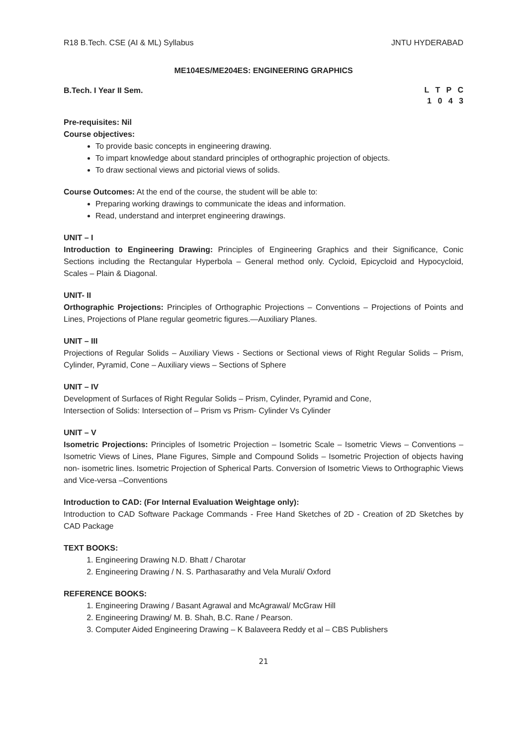R18 B.Tech. CSE (AI & ML) Syllabus JNTU HYDERABAD
ME104ES/ME204ES: ENGINEERING GRAPHICS
B.Tech. I Year II Sem.
L T P C
1 0 4 3
Pre-requisites: Nil
Course objectives:
To provide basic concepts in engineering drawing.
To impart knowledge about standard principles of orthographic projection of objects.
To draw sectional views and pictorial views of solids.
Course Outcomes: At the end of the course, the student will be able to:
Preparing working drawings to communicate the ideas and information.
Read, understand and interpret engineering drawings.
UNIT – I
Introduction to Engineering Drawing: Principles of Engineering Graphics and their Significance, Conic Sections including the Rectangular Hyperbola – General method only. Cycloid, Epicycloid and Hypocycloid, Scales – Plain & Diagonal.
UNIT- II
Orthographic Projections: Principles of Orthographic Projections – Conventions – Projections of Points and Lines, Projections of Plane regular geometric figures.—Auxiliary Planes.
UNIT – III
Projections of Regular Solids – Auxiliary Views - Sections or Sectional views of Right Regular Solids – Prism, Cylinder, Pyramid, Cone – Auxiliary views – Sections of Sphere
UNIT – IV
Development of Surfaces of Right Regular Solids – Prism, Cylinder, Pyramid and Cone,
Intersection of Solids: Intersection of – Prism vs Prism- Cylinder Vs Cylinder
UNIT – V
Isometric Projections: Principles of Isometric Projection – Isometric Scale – Isometric Views – Conventions – Isometric Views of Lines, Plane Figures, Simple and Compound Solids – Isometric Projection of objects having non- isometric lines. Isometric Projection of Spherical Parts. Conversion of Isometric Views to Orthographic Views and Vice-versa –Conventions
Introduction to CAD: (For Internal Evaluation Weightage only):
Introduction to CAD Software Package Commands - Free Hand Sketches of 2D - Creation of 2D Sketches by CAD Package
TEXT BOOKS:
1. Engineering Drawing N.D. Bhatt / Charotar
2. Engineering Drawing / N. S. Parthasarathy and Vela Murali/ Oxford
REFERENCE BOOKS:
1. Engineering Drawing / Basant Agrawal and McAgrawal/ McGraw Hill
2. Engineering Drawing/ M. B. Shah, B.C. Rane / Pearson.
3. Computer Aided Engineering Drawing – K Balaveera Reddy et al – CBS Publishers
21